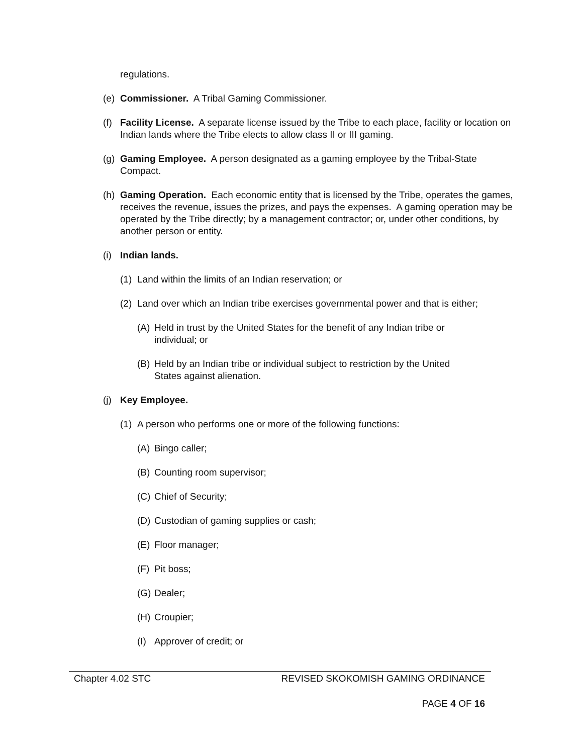regulations.
(e) Commissioner. A Tribal Gaming Commissioner.
(f) Facility License. A separate license issued by the Tribe to each place, facility or location on Indian lands where the Tribe elects to allow class II or III gaming.
(g) Gaming Employee. A person designated as a gaming employee by the Tribal-State Compact.
(h) Gaming Operation. Each economic entity that is licensed by the Tribe, operates the games, receives the revenue, issues the prizes, and pays the expenses. A gaming operation may be operated by the Tribe directly; by a management contractor; or, under other conditions, by another person or entity.
(i) Indian lands.
(1) Land within the limits of an Indian reservation; or
(2) Land over which an Indian tribe exercises governmental power and that is either;
(A) Held in trust by the United States for the benefit of any Indian tribe or individual; or
(B) Held by an Indian tribe or individual subject to restriction by the United States against alienation.
(j) Key Employee.
(1) A person who performs one or more of the following functions:
(A) Bingo caller;
(B) Counting room supervisor;
(C) Chief of Security;
(D) Custodian of gaming supplies or cash;
(E) Floor manager;
(F) Pit boss;
(G) Dealer;
(H) Croupier;
(I) Approver of credit; or
Chapter 4.02 STC REVISED SKOKOMISH GAMING ORDINANCE
PAGE 4 OF 16